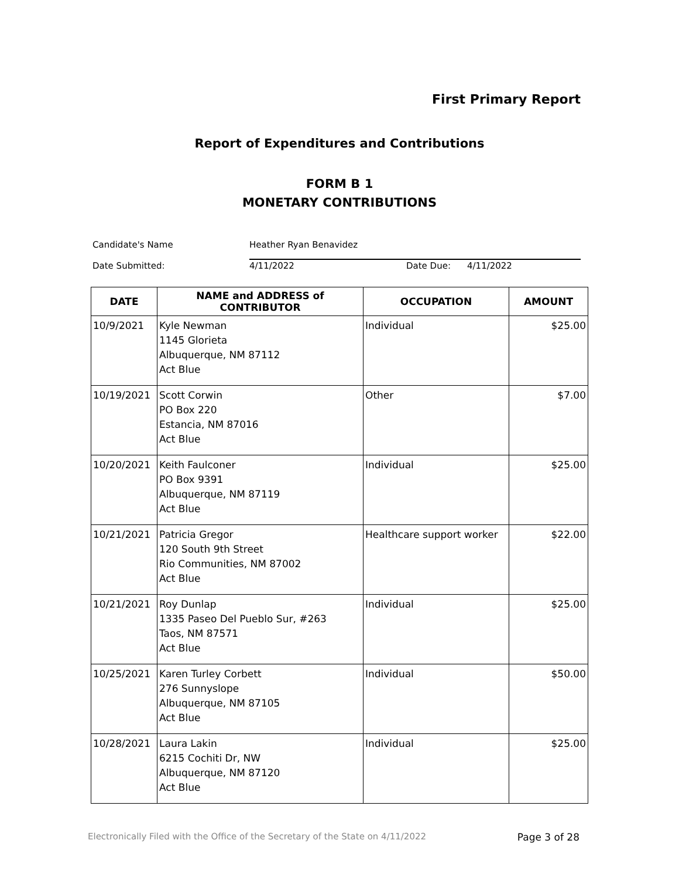First Primary Report
Report of Expenditures and Contributions
FORM B 1
MONETARY CONTRIBUTIONS
Candidate's Name Heather Ryan Benavidez
Date Submitted: 4/11/2022 Date Due: 4/11/2022
| DATE | NAME and ADDRESS of CONTRIBUTOR | OCCUPATION | AMOUNT |
| --- | --- | --- | --- |
| 10/9/2021 | Kyle Newman 1145 Glorieta Albuquerque, NM 87112 Act Blue | Individual | $25.00 |
| 10/19/2021 | Scott Corwin PO Box 220 Estancia, NM 87016 Act Blue | Other | $7.00 |
| 10/20/2021 | Keith Faulconer PO Box 9391 Albuquerque, NM 87119 Act Blue | Individual | $25.00 |
| 10/21/2021 | Patricia Gregor 120 South 9th Street Rio Communities, NM 87002 Act Blue | Healthcare support worker | $22.00 |
| 10/21/2021 | Roy Dunlap 1335 Paseo Del Pueblo Sur, #263 Taos, NM 87571 Act Blue | Individual | $25.00 |
| 10/25/2021 | Karen Turley Corbett 276 Sunnyslope Albuquerque, NM 87105 Act Blue | Individual | $50.00 |
| 10/28/2021 | Laura Lakin 6215 Cochiti Dr, NW Albuquerque, NM 87120 Act Blue | Individual | $25.00 |
Electronically Filed with the Office of the Secretary of the State on 4/11/2022 Page 3 of 28